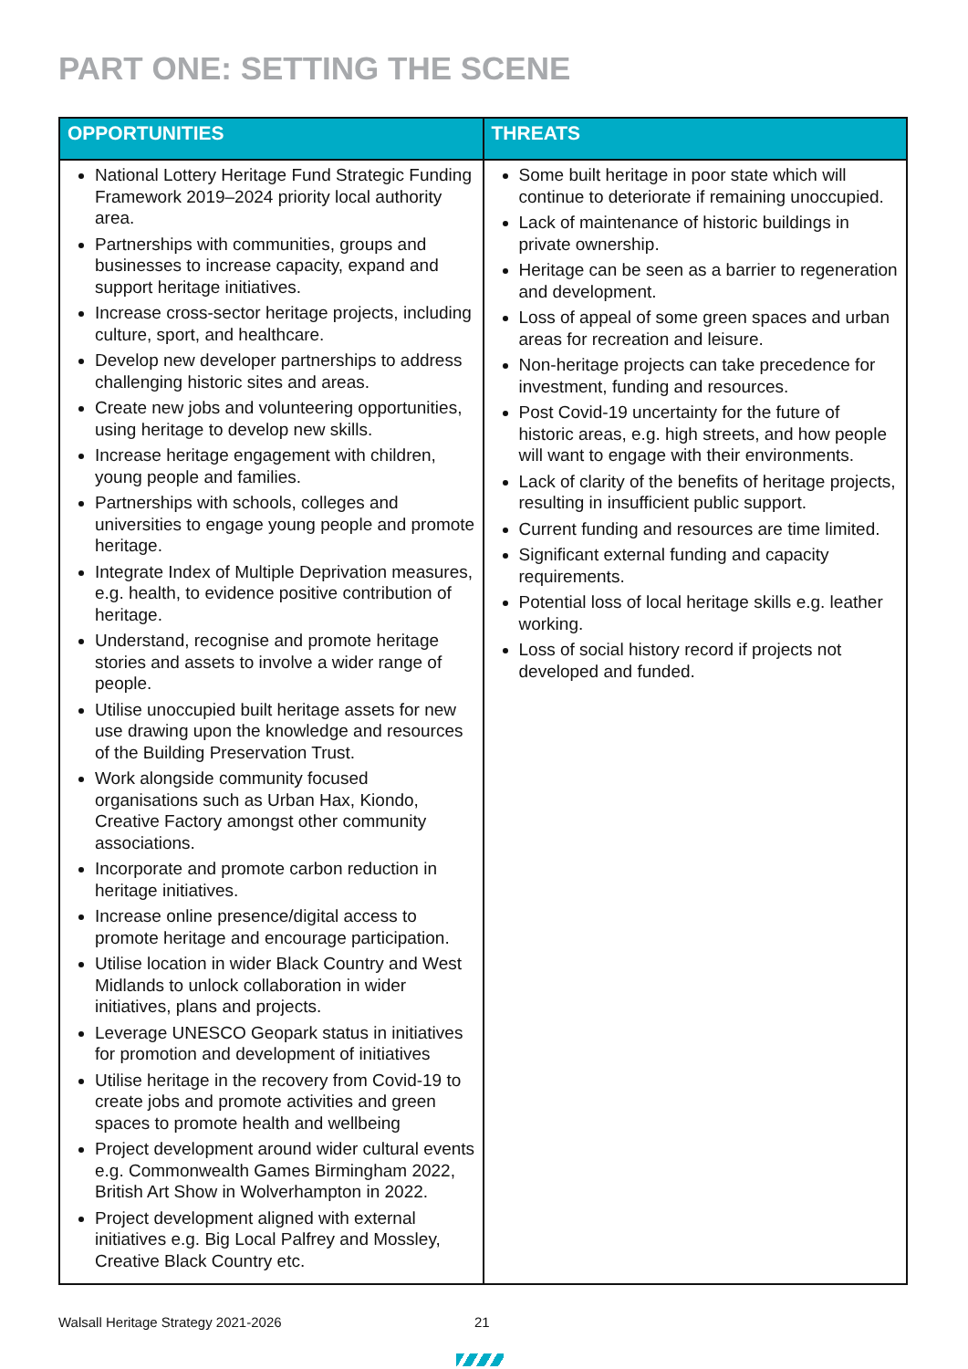PART ONE: SETTING THE SCENE
| OPPORTUNITIES | THREATS |
| --- | --- |
| National Lottery Heritage Fund Strategic Funding Framework 2019–2024 priority local authority area. Partnerships with communities, groups and businesses to increase capacity, expand and support heritage initiatives. Increase cross-sector heritage projects, including culture, sport, and healthcare. Develop new developer partnerships to address challenging historic sites and areas. Create new jobs and volunteering opportunities, using heritage to develop new skills. Increase heritage engagement with children, young people and families. Partnerships with schools, colleges and universities to engage young people and promote heritage. Integrate Index of Multiple Deprivation measures, e.g. health, to evidence positive contribution of heritage. Understand, recognise and promote heritage stories and assets to involve a wider range of people. Utilise unoccupied built heritage assets for new use drawing upon the knowledge and resources of the Building Preservation Trust. Work alongside community focused organisations such as Urban Hax, Kiondo, Creative Factory amongst other community associations. Incorporate and promote carbon reduction in heritage initiatives. Increase online presence/digital access to promote heritage and encourage participation. Utilise location in wider Black Country and West Midlands to unlock collaboration in wider initiatives, plans and projects. Leverage UNESCO Geopark status in initiatives for promotion and development of initiatives Utilise heritage in the recovery from Covid-19 to create jobs and promote activities and green spaces to promote health and wellbeing Project development around wider cultural events e.g. Commonwealth Games Birmingham 2022, British Art Show in Wolverhampton in 2022. Project development aligned with external initiatives e.g. Big Local Palfrey and Mossley, Creative Black Country etc. | Some built heritage in poor state which will continue to deteriorate if remaining unoccupied. Lack of maintenance of historic buildings in private ownership. Heritage can be seen as a barrier to regeneration and development. Loss of appeal of some green spaces and urban areas for recreation and leisure. Non-heritage projects can take precedence for investment, funding and resources. Post Covid-19 uncertainty for the future of historic areas, e.g. high streets, and how people will want to engage with their environments. Lack of clarity of the benefits of heritage projects, resulting in insufficient public support. Current funding and resources are time limited. Significant external funding and capacity requirements. Potential loss of local heritage skills e.g. leather working. Loss of social history record if projects not developed and funded. |
Walsall Heritage Strategy 2021-2026
21